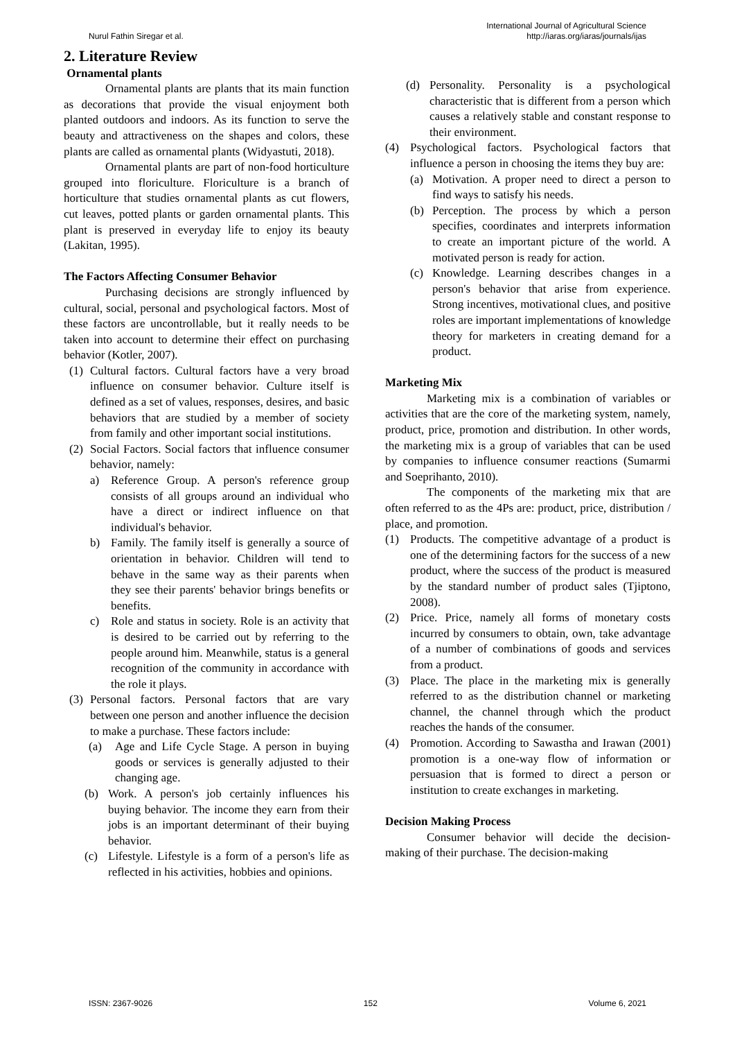Nurul Fathin Siregar et al. International Journal of Agricultural Science
http://iaras.org/iaras/journals/ijas
2. Literature Review
Ornamental plants
Ornamental plants are plants that its main function as decorations that provide the visual enjoyment both planted outdoors and indoors. As its function to serve the beauty and attractiveness on the shapes and colors, these plants are called as ornamental plants (Widyastuti, 2018).
Ornamental plants are part of non-food horticulture grouped into floriculture. Floriculture is a branch of horticulture that studies ornamental plants as cut flowers, cut leaves, potted plants or garden ornamental plants. This plant is preserved in everyday life to enjoy its beauty (Lakitan, 1995).
The Factors Affecting Consumer Behavior
Purchasing decisions are strongly influenced by cultural, social, personal and psychological factors. Most of these factors are uncontrollable, but it really needs to be taken into account to determine their effect on purchasing behavior (Kotler, 2007).
(1) Cultural factors. Cultural factors have a very broad influence on consumer behavior. Culture itself is defined as a set of values, responses, desires, and basic behaviors that are studied by a member of society from family and other important social institutions.
(2) Social Factors. Social factors that influence consumer behavior, namely:
a) Reference Group. A person's reference group consists of all groups around an individual who have a direct or indirect influence on that individual's behavior.
b) Family. The family itself is generally a source of orientation in behavior. Children will tend to behave in the same way as their parents when they see their parents' behavior brings benefits or benefits.
c) Role and status in society. Role is an activity that is desired to be carried out by referring to the people around him. Meanwhile, status is a general recognition of the community in accordance with the role it plays.
(3) Personal factors. Personal factors that are vary between one person and another influence the decision to make a purchase. These factors include:
(a) Age and Life Cycle Stage. A person in buying goods or services is generally adjusted to their changing age.
(b) Work. A person's job certainly influences his buying behavior. The income they earn from their jobs is an important determinant of their buying behavior.
(c) Lifestyle. Lifestyle is a form of a person's life as reflected in his activities, hobbies and opinions.
(d) Personality. Personality is a psychological characteristic that is different from a person which causes a relatively stable and constant response to their environment.
(4) Psychological factors. Psychological factors that influence a person in choosing the items they buy are:
(a) Motivation. A proper need to direct a person to find ways to satisfy his needs.
(b) Perception. The process by which a person specifies, coordinates and interprets information to create an important picture of the world. A motivated person is ready for action.
(c) Knowledge. Learning describes changes in a person's behavior that arise from experience. Strong incentives, motivational clues, and positive roles are important implementations of knowledge theory for marketers in creating demand for a product.
Marketing Mix
Marketing mix is a combination of variables or activities that are the core of the marketing system, namely, product, price, promotion and distribution. In other words, the marketing mix is a group of variables that can be used by companies to influence consumer reactions (Sumarmi and Soeprihanto, 2010).
The components of the marketing mix that are often referred to as the 4Ps are: product, price, distribution / place, and promotion.
(1) Products. The competitive advantage of a product is one of the determining factors for the success of a new product, where the success of the product is measured by the standard number of product sales (Tjiptono, 2008).
(2) Price. Price, namely all forms of monetary costs incurred by consumers to obtain, own, take advantage of a number of combinations of goods and services from a product.
(3) Place. The place in the marketing mix is generally referred to as the distribution channel or marketing channel, the channel through which the product reaches the hands of the consumer.
(4) Promotion. According to Sawastha and Irawan (2001) promotion is a one-way flow of information or persuasion that is formed to direct a person or institution to create exchanges in marketing.
Decision Making Process
Consumer behavior will decide the decision-making of their purchase. The decision-making
ISSN: 2367-9026 152 Volume 6, 2021